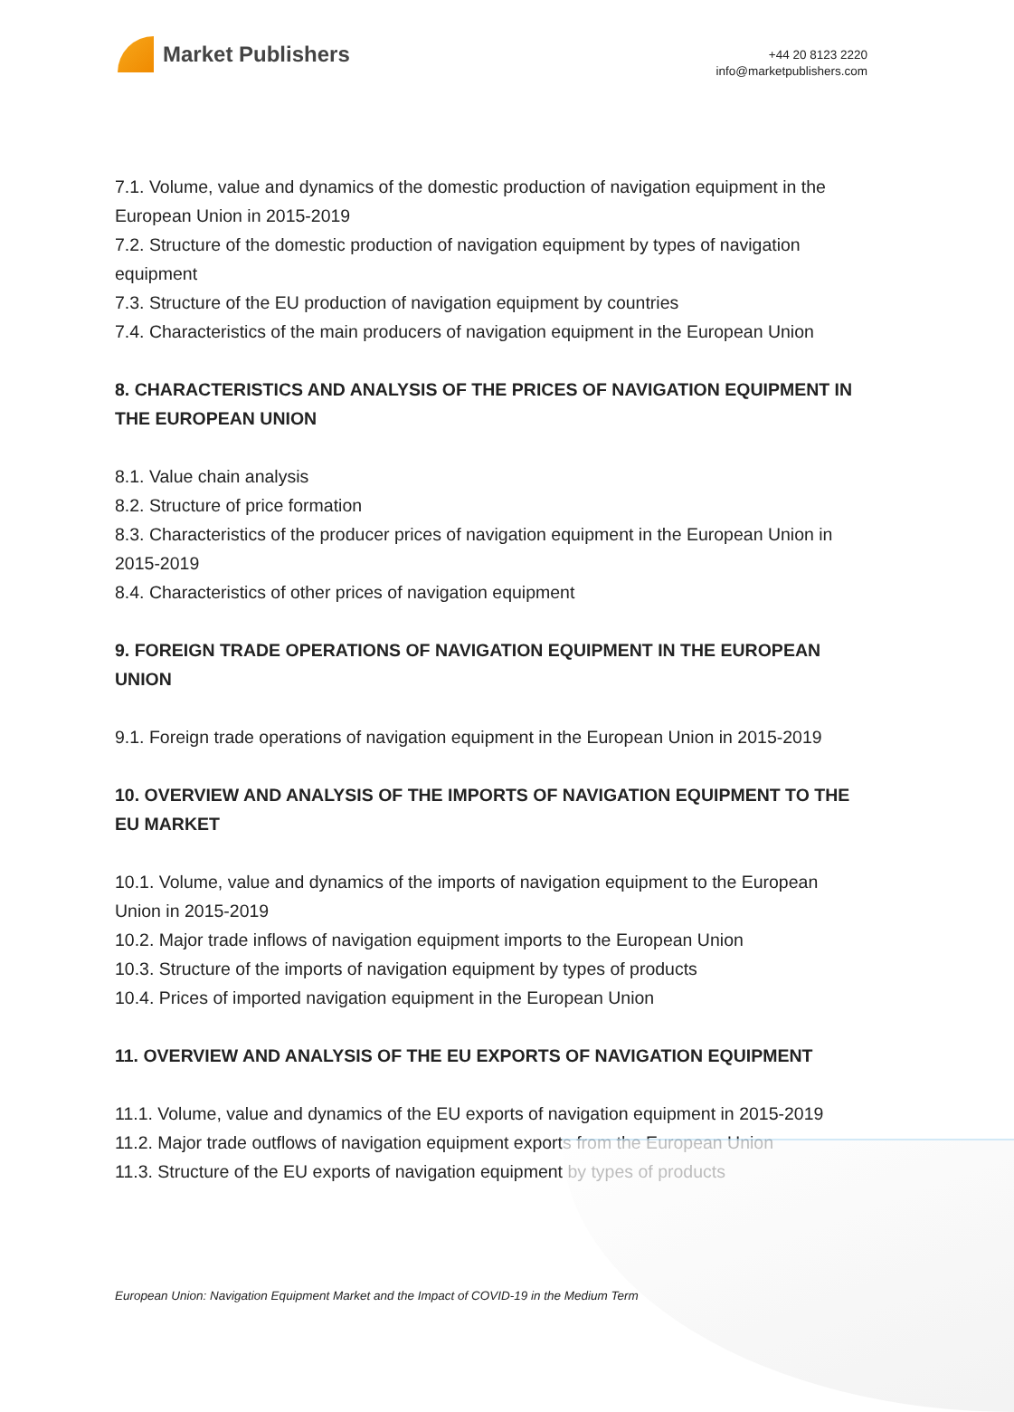Market Publishers
+44 20 8123 2220
info@marketpublishers.com
7.1. Volume, value and dynamics of the domestic production of navigation equipment in the European Union in 2015-2019
7.2. Structure of the domestic production of navigation equipment by types of navigation equipment
7.3. Structure of the EU production of navigation equipment by countries
7.4. Characteristics of the main producers of navigation equipment in the European Union
8. CHARACTERISTICS AND ANALYSIS OF THE PRICES OF NAVIGATION EQUIPMENT IN THE EUROPEAN UNION
8.1. Value chain analysis
8.2. Structure of price formation
8.3. Characteristics of the producer prices of navigation equipment in the European Union in 2015-2019
8.4. Characteristics of other prices of navigation equipment
9. FOREIGN TRADE OPERATIONS OF NAVIGATION EQUIPMENT IN THE EUROPEAN UNION
9.1. Foreign trade operations of navigation equipment in the European Union in 2015-2019
10. OVERVIEW AND ANALYSIS OF THE IMPORTS OF NAVIGATION EQUIPMENT TO THE EU MARKET
10.1. Volume, value and dynamics of the imports of navigation equipment to the European Union in 2015-2019
10.2. Major trade inflows of navigation equipment imports to the European Union
10.3. Structure of the imports of navigation equipment by types of products
10.4. Prices of imported navigation equipment in the European Union
11. OVERVIEW AND ANALYSIS OF THE EU EXPORTS OF NAVIGATION EQUIPMENT
11.1. Volume, value and dynamics of the EU exports of navigation equipment in 2015-2019
11.2. Major trade outflows of navigation equipment exports from the European Union
11.3. Structure of the EU exports of navigation equipment by types of products
European Union: Navigation Equipment Market and the Impact of COVID-19 in the Medium Term